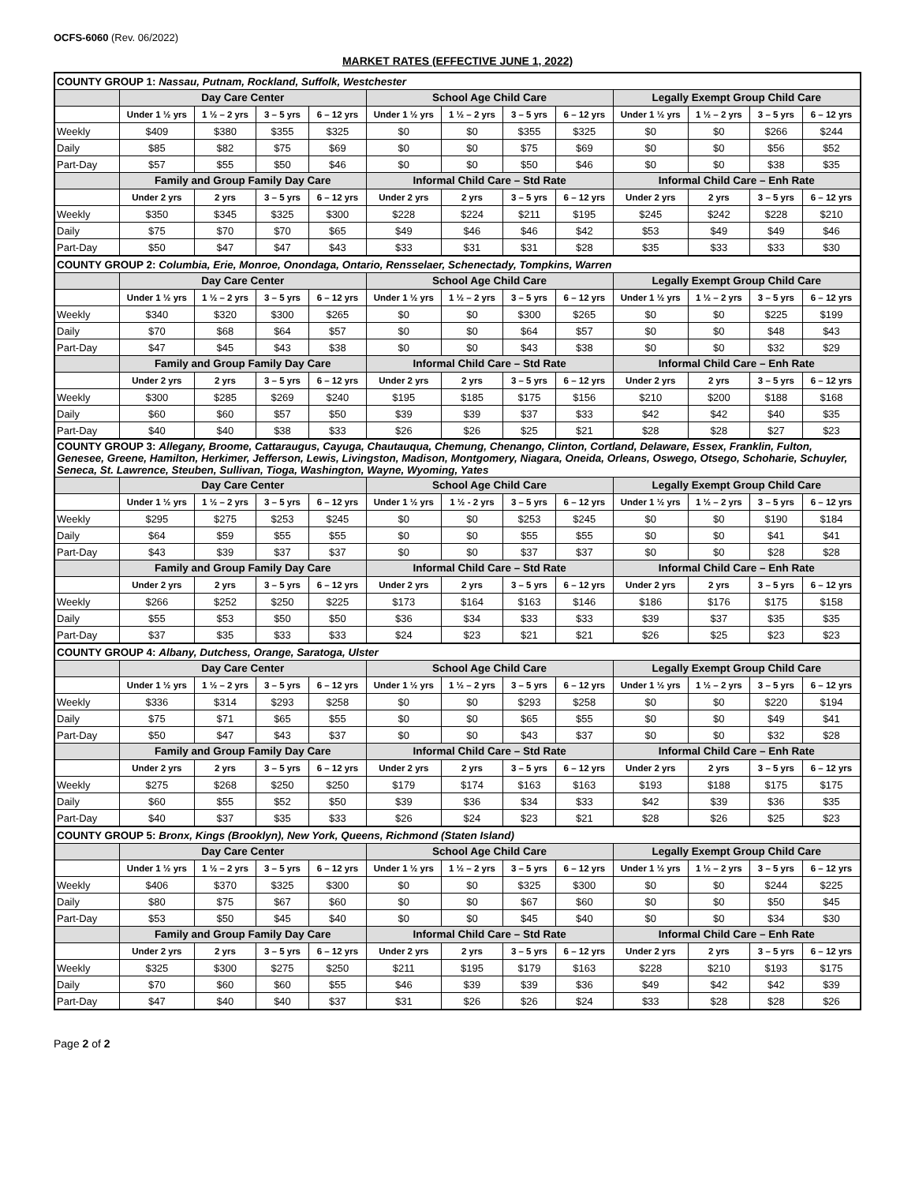OCFS-6060 (Rev. 06/2022)
MARKET RATES (EFFECTIVE JUNE 1, 2022)
| COUNTY GROUP 1: Nassau, Putnam, Rockland, Suffolk, Westchester | | | | | | | | | | | | |
| | Day Care Center | | | | School Age Child Care | | | | Legally Exempt Group Child Care | | | |
| | Under 1 ½ yrs | 1 ½ – 2 yrs | 3 – 5 yrs | 6 – 12 yrs | Under 1 ½ yrs | 1 ½ – 2 yrs | 3 – 5 yrs | 6 – 12 yrs | Under 1 ½ yrs | 1 ½ – 2 yrs | 3 – 5 yrs | 6 – 12 yrs |
| Weekly | $409 | $380 | $355 | $325 | $0 | $0 | $355 | $325 | $0 | $0 | $266 | $244 |
| Daily | $85 | $82 | $75 | $69 | $0 | $0 | $75 | $69 | $0 | $0 | $56 | $52 |
| Part-Day | $57 | $55 | $50 | $46 | $0 | $0 | $50 | $46 | $0 | $0 | $38 | $35 |
| | Family and Group Family Day Care | | | | Informal Child Care – Std Rate | | | | Informal Child Care – Enh Rate | | | |
| | Under 2 yrs | 2 yrs | 3 – 5 yrs | 6 – 12 yrs | Under 2 yrs | 2 yrs | 3 – 5 yrs | 6 – 12 yrs | Under 2 yrs | 2 yrs | 3 – 5 yrs | 6 – 12 yrs |
| Weekly | $350 | $345 | $325 | $300 | $228 | $224 | $211 | $195 | $245 | $242 | $228 | $210 |
| Daily | $75 | $70 | $70 | $65 | $49 | $46 | $46 | $42 | $53 | $49 | $49 | $46 |
| Part-Day | $50 | $47 | $47 | $43 | $33 | $31 | $31 | $28 | $35 | $33 | $33 | $30 |
| COUNTY GROUP 2: Columbia, Erie, Monroe, Onondaga, Ontario, Rensselaer, Schenectady, Tompkins, Warren | | | | | | | | | | | | |
| | Day Care Center | | | | School Age Child Care | | | | Legally Exempt Group Child Care | | | |
| | Under 1 ½ yrs | 1 ½ – 2 yrs | 3 – 5 yrs | 6 – 12 yrs | Under 1 ½ yrs | 1 ½ – 2 yrs | 3 – 5 yrs | 6 – 12 yrs | Under 1 ½ yrs | 1 ½ – 2 yrs | 3 – 5 yrs | 6 – 12 yrs |
| Weekly | $340 | $320 | $300 | $265 | $0 | $0 | $300 | $265 | $0 | $0 | $225 | $199 |
| Daily | $70 | $68 | $64 | $57 | $0 | $0 | $64 | $57 | $0 | $0 | $48 | $43 |
| Part-Day | $47 | $45 | $43 | $38 | $0 | $0 | $43 | $38 | $0 | $0 | $32 | $29 |
| | Family and Group Family Day Care | | | | Informal Child Care – Std Rate | | | | Informal Child Care – Enh Rate | | | |
| | Under 2 yrs | 2 yrs | 3 – 5 yrs | 6 – 12 yrs | Under 2 yrs | 2 yrs | 3 – 5 yrs | 6 – 12 yrs | Under 2 yrs | 2 yrs | 3 – 5 yrs | 6 – 12 yrs |
| Weekly | $300 | $285 | $269 | $240 | $195 | $185 | $175 | $156 | $210 | $200 | $188 | $168 |
| Daily | $60 | $60 | $57 | $50 | $39 | $39 | $37 | $33 | $42 | $42 | $40 | $35 |
| Part-Day | $40 | $40 | $38 | $33 | $26 | $26 | $25 | $21 | $28 | $28 | $27 | $23 |
| COUNTY GROUP 3: Allegany, Broome, Cattaraugus, Cayuga, Chautauqua, Chemung, Chenango, Clinton, Cortland, Delaware, Essex, Franklin, Fulton, Genesee, Greene, Hamilton, Herkimer, Jefferson, Lewis, Livingston, Madison, Montgomery, Niagara, Oneida, Orleans, Oswego, Otsego, Schoharie, Schuyler, Seneca, St. Lawrence, Steuben, Sullivan, Tioga, Washington, Wayne, Wyoming, Yates | | | | | | | | | | | | |
| | Day Care Center | | | | School Age Child Care | | | | Legally Exempt Group Child Care | | | |
| | Under 1 ½ yrs | 1 ½ – 2 yrs | 3 – 5 yrs | 6 – 12 yrs | Under 1 ½ yrs | 1 ½ - 2 yrs | 3 – 5 yrs | 6 – 12 yrs | Under 1 ½ yrs | 1 ½ – 2 yrs | 3 – 5 yrs | 6 – 12 yrs |
| Weekly | $295 | $275 | $253 | $245 | $0 | $0 | $253 | $245 | $0 | $0 | $190 | $184 |
| Daily | $64 | $59 | $55 | $55 | $0 | $0 | $55 | $55 | $0 | $0 | $41 | $41 |
| Part-Day | $43 | $39 | $37 | $37 | $0 | $0 | $37 | $37 | $0 | $0 | $28 | $28 |
| | Family and Group Family Day Care | | | | Informal Child Care – Std Rate | | | | Informal Child Care – Enh Rate | | | |
| | Under 2 yrs | 2 yrs | 3 – 5 yrs | 6 – 12 yrs | Under 2 yrs | 2 yrs | 3 – 5 yrs | 6 – 12 yrs | Under 2 yrs | 2 yrs | 3 – 5 yrs | 6 – 12 yrs |
| Weekly | $266 | $252 | $250 | $225 | $173 | $164 | $163 | $146 | $186 | $176 | $175 | $158 |
| Daily | $55 | $53 | $50 | $50 | $36 | $34 | $33 | $33 | $39 | $37 | $35 | $35 |
| Part-Day | $37 | $35 | $33 | $33 | $24 | $23 | $21 | $21 | $26 | $25 | $23 | $23 |
| COUNTY GROUP 4: Albany, Dutchess, Orange, Saratoga, Ulster | | | | | | | | | | | | |
| | Day Care Center | | | | School Age Child Care | | | | Legally Exempt Group Child Care | | | |
| | Under 1 ½ yrs | 1 ½ – 2 yrs | 3 – 5 yrs | 6 – 12 yrs | Under 1 ½ yrs | 1 ½ – 2 yrs | 3 – 5 yrs | 6 – 12 yrs | Under 1 ½ yrs | 1 ½ – 2 yrs | 3 – 5 yrs | 6 – 12 yrs |
| Weekly | $336 | $314 | $293 | $258 | $0 | $0 | $293 | $258 | $0 | $0 | $220 | $194 |
| Daily | $75 | $71 | $65 | $55 | $0 | $0 | $65 | $55 | $0 | $0 | $49 | $41 |
| Part-Day | $50 | $47 | $43 | $37 | $0 | $0 | $43 | $37 | $0 | $0 | $32 | $28 |
| | Family and Group Family Day Care | | | | Informal Child Care – Std Rate | | | | Informal Child Care – Enh Rate | | | |
| | Under 2 yrs | 2 yrs | 3 – 5 yrs | 6 – 12 yrs | Under 2 yrs | 2 yrs | 3 – 5 yrs | 6 – 12 yrs | Under 2 yrs | 2 yrs | 3 – 5 yrs | 6 – 12 yrs |
| Weekly | $275 | $268 | $250 | $250 | $179 | $174 | $163 | $163 | $193 | $188 | $175 | $175 |
| Daily | $60 | $55 | $52 | $50 | $39 | $36 | $34 | $33 | $42 | $39 | $36 | $35 |
| Part-Day | $40 | $37 | $35 | $33 | $26 | $24 | $23 | $21 | $28 | $26 | $25 | $23 |
| COUNTY GROUP 5: Bronx, Kings (Brooklyn), New York, Queens, Richmond (Staten Island) | | | | | | | | | | | | |
| | Day Care Center | | | | School Age Child Care | | | | Legally Exempt Group Child Care | | | |
| | Under 1 ½ yrs | 1 ½ – 2 yrs | 3 – 5 yrs | 6 – 12 yrs | Under 1 ½ yrs | 1 ½ – 2 yrs | 3 – 5 yrs | 6 – 12 yrs | Under 1 ½ yrs | 1 ½ – 2 yrs | 3 – 5 yrs | 6 – 12 yrs |
| Weekly | $406 | $370 | $325 | $300 | $0 | $0 | $325 | $300 | $0 | $0 | $244 | $225 |
| Daily | $80 | $75 | $67 | $60 | $0 | $0 | $67 | $60 | $0 | $0 | $50 | $45 |
| Part-Day | $53 | $50 | $45 | $40 | $0 | $0 | $45 | $40 | $0 | $0 | $34 | $30 |
| | Family and Group Family Day Care | | | | Informal Child Care – Std Rate | | | | Informal Child Care – Enh Rate | | | |
| | Under 2 yrs | 2 yrs | 3 – 5 yrs | 6 – 12 yrs | Under 2 yrs | 2 yrs | 3 – 5 yrs | 6 – 12 yrs | Under 2 yrs | 2 yrs | 3 – 5 yrs | 6 – 12 yrs |
| Weekly | $325 | $300 | $275 | $250 | $211 | $195 | $179 | $163 | $228 | $210 | $193 | $175 |
| Daily | $70 | $60 | $60 | $55 | $46 | $39 | $39 | $36 | $49 | $42 | $42 | $39 |
| Part-Day | $47 | $40 | $40 | $37 | $31 | $26 | $26 | $24 | $33 | $28 | $28 | $26 |
Page 2 of 2